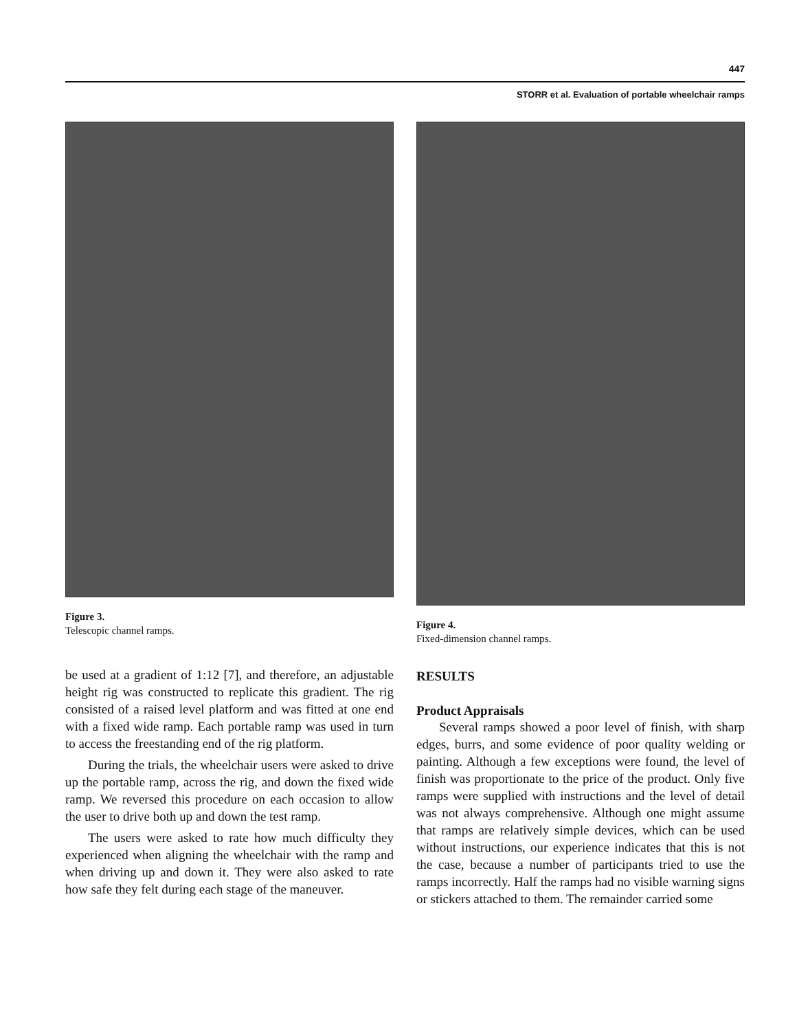447
STORR et al. Evaluation of portable wheelchair ramps
Figure 3.
Telescopic channel ramps.
be used at a gradient of 1:12 [7], and therefore, an adjustable height rig was constructed to replicate this gradient. The rig consisted of a raised level platform and was fitted at one end with a fixed wide ramp. Each portable ramp was used in turn to access the freestanding end of the rig platform.
During the trials, the wheelchair users were asked to drive up the portable ramp, across the rig, and down the fixed wide ramp. We reversed this procedure on each occasion to allow the user to drive both up and down the test ramp.
The users were asked to rate how much difficulty they experienced when aligning the wheelchair with the ramp and when driving up and down it. They were also asked to rate how safe they felt during each stage of the maneuver.
Figure 4.
Fixed-dimension channel ramps.
RESULTS
Product Appraisals
Several ramps showed a poor level of finish, with sharp edges, burrs, and some evidence of poor quality welding or painting. Although a few exceptions were found, the level of finish was proportionate to the price of the product. Only five ramps were supplied with instructions and the level of detail was not always comprehensive. Although one might assume that ramps are relatively simple devices, which can be used without instructions, our experience indicates that this is not the case, because a number of participants tried to use the ramps incorrectly. Half the ramps had no visible warning signs or stickers attached to them. The remainder carried some